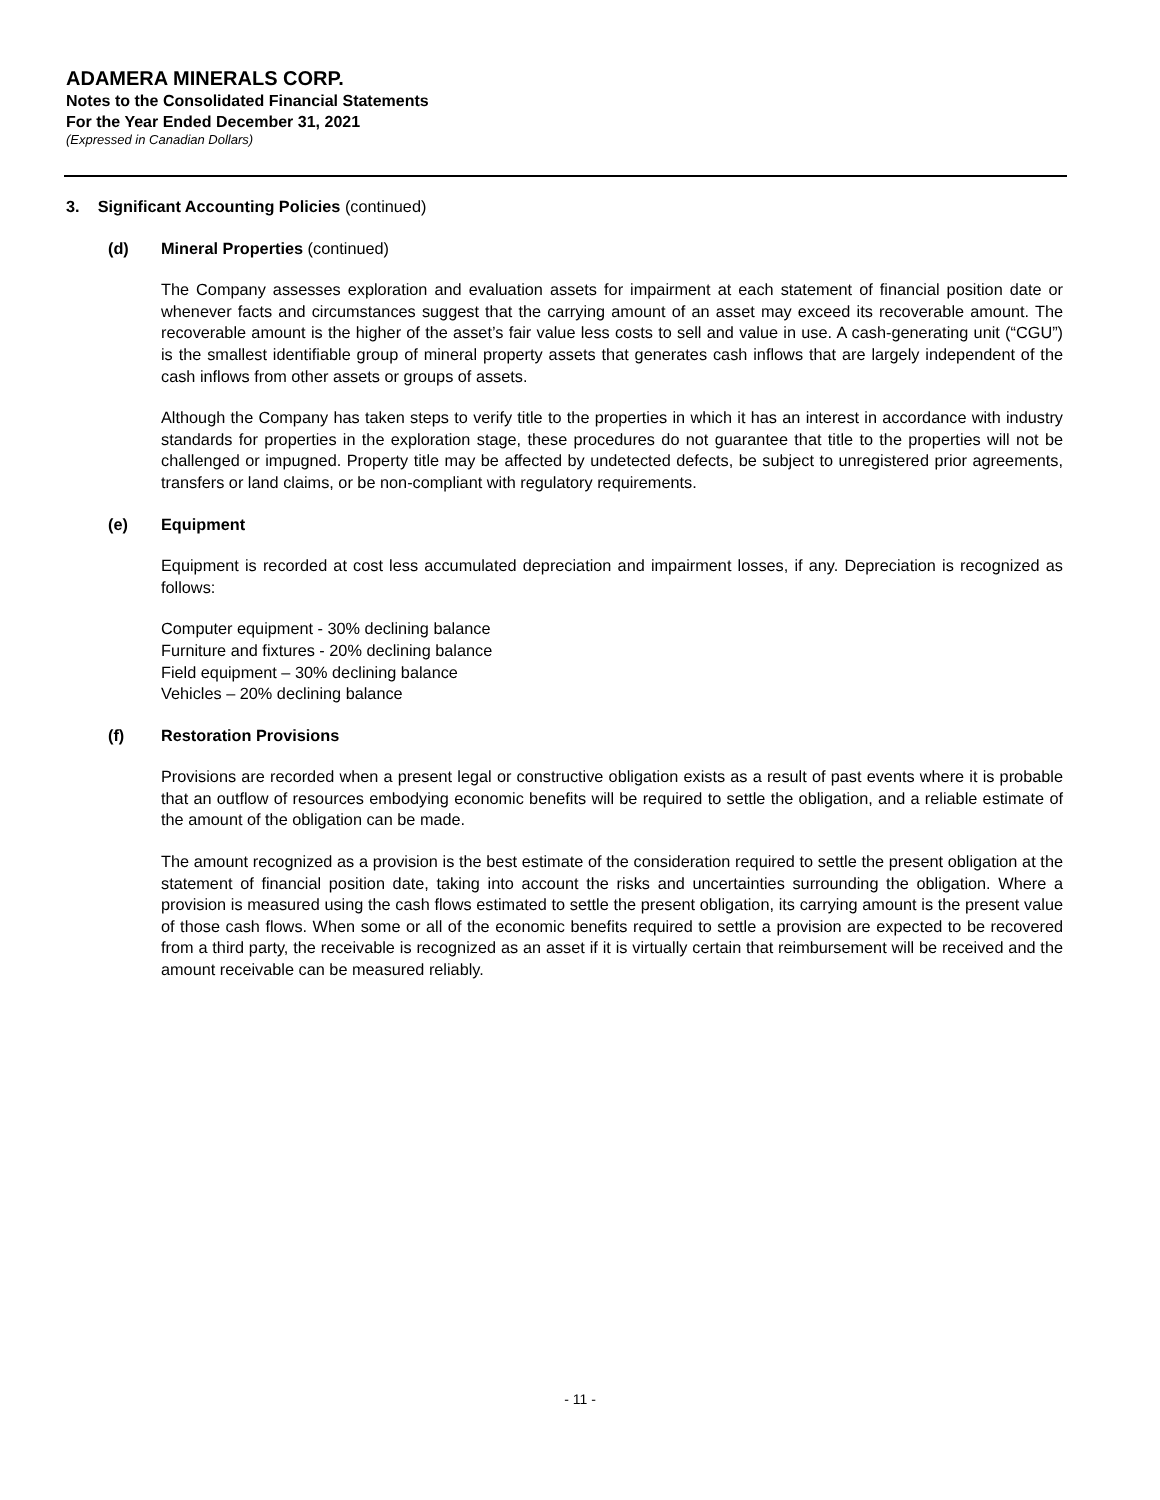ADAMERA MINERALS CORP.
Notes to the Consolidated Financial Statements
For the Year Ended December 31, 2021
(Expressed in Canadian Dollars)
3. Significant Accounting Policies (continued)
(d) Mineral Properties (continued)
The Company assesses exploration and evaluation assets for impairment at each statement of financial position date or whenever facts and circumstances suggest that the carrying amount of an asset may exceed its recoverable amount. The recoverable amount is the higher of the asset’s fair value less costs to sell and value in use. A cash-generating unit (“CGU”) is the smallest identifiable group of mineral property assets that generates cash inflows that are largely independent of the cash inflows from other assets or groups of assets.
Although the Company has taken steps to verify title to the properties in which it has an interest in accordance with industry standards for properties in the exploration stage, these procedures do not guarantee that title to the properties will not be challenged or impugned. Property title may be affected by undetected defects, be subject to unregistered prior agreements, transfers or land claims, or be non-compliant with regulatory requirements.
(e) Equipment
Equipment is recorded at cost less accumulated depreciation and impairment losses, if any. Depreciation is recognized as follows:
Computer equipment - 30% declining balance
Furniture and fixtures - 20% declining balance
Field equipment – 30% declining balance
Vehicles – 20% declining balance
(f) Restoration Provisions
Provisions are recorded when a present legal or constructive obligation exists as a result of past events where it is probable that an outflow of resources embodying economic benefits will be required to settle the obligation, and a reliable estimate of the amount of the obligation can be made.
The amount recognized as a provision is the best estimate of the consideration required to settle the present obligation at the statement of financial position date, taking into account the risks and uncertainties surrounding the obligation. Where a provision is measured using the cash flows estimated to settle the present obligation, its carrying amount is the present value of those cash flows. When some or all of the economic benefits required to settle a provision are expected to be recovered from a third party, the receivable is recognized as an asset if it is virtually certain that reimbursement will be received and the amount receivable can be measured reliably.
- 11 -